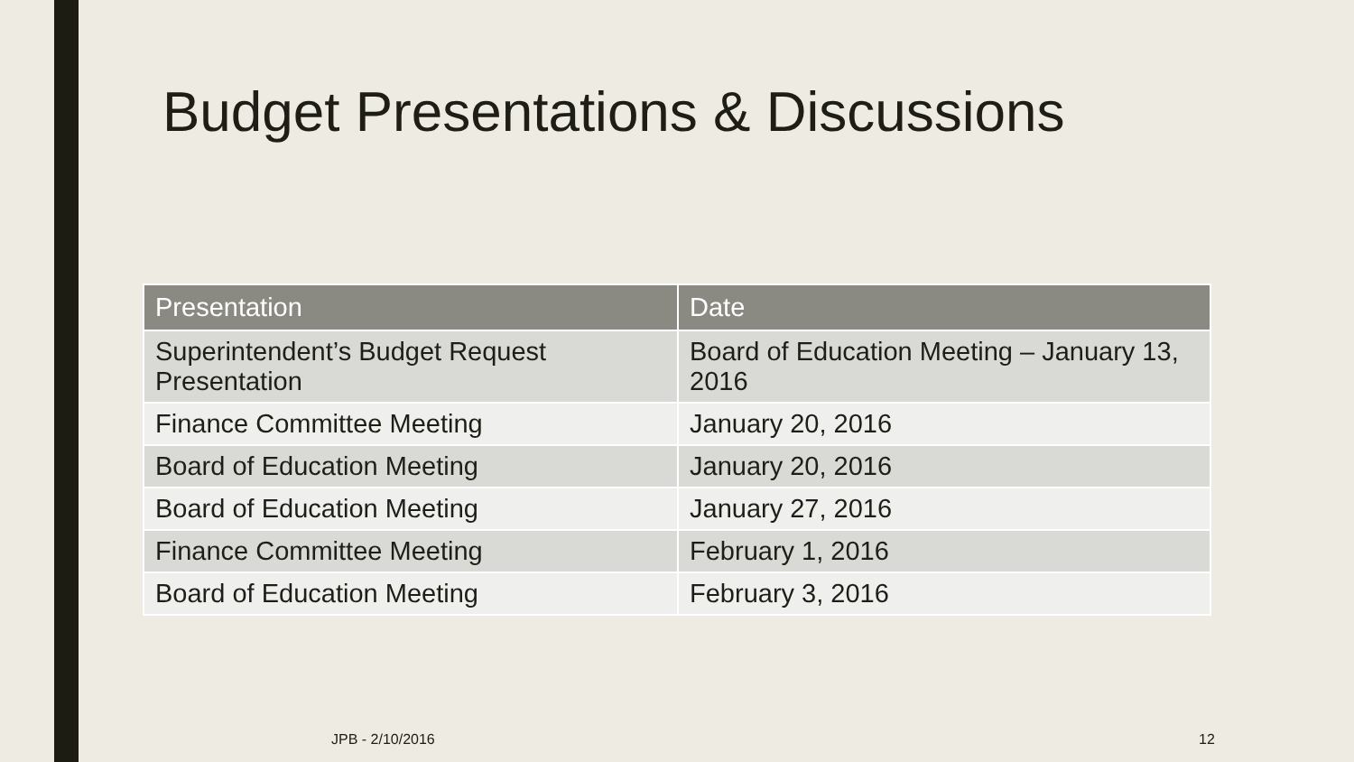Budget Presentations & Discussions
| Presentation | Date |
| --- | --- |
| Superintendent’s Budget Request Presentation | Board of Education Meeting – January 13, 2016 |
| Finance Committee Meeting | January 20, 2016 |
| Board of Education Meeting | January 20, 2016 |
| Board of Education Meeting | January 27, 2016 |
| Finance Committee Meeting | February 1, 2016 |
| Board of Education Meeting | February 3, 2016 |
JPB - 2/10/2016 12